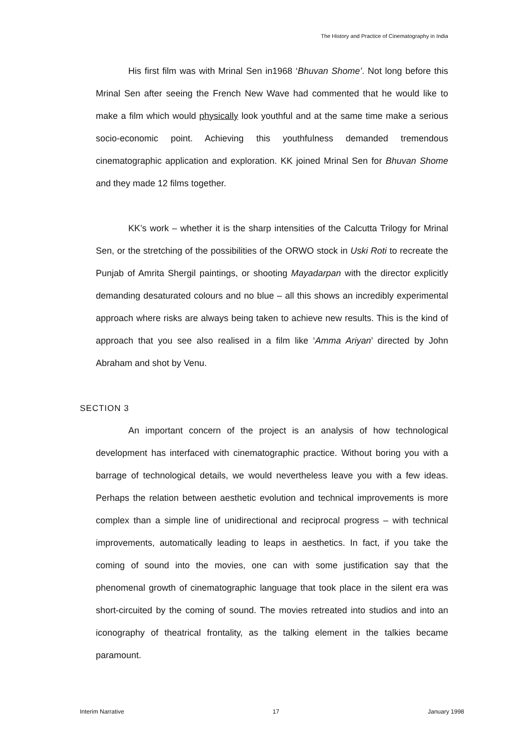The History and Practice of Cinematography in India
His first film was with Mrinal Sen in1968 ‘Bhuvan Shome’. Not long before this Mrinal Sen after seeing the French New Wave had commented that he would like to make a film which would physically look youthful and at the same time make a serious socio-economic point. Achieving this youthfulness demanded tremendous cinematographic application and exploration. KK joined Mrinal Sen for Bhuvan Shome and they made 12 films together.
KK’s work – whether it is the sharp intensities of the Calcutta Trilogy for Mrinal Sen, or the stretching of the possibilities of the ORWO stock in Uski Roti to recreate the Punjab of Amrita Shergil paintings, or shooting Mayadarpan with the director explicitly demanding desaturated colours and no blue – all this shows an incredibly experimental approach where risks are always being taken to achieve new results. This is the kind of approach that you see also realised in a film like ‘Amma Ariyan’ directed by John Abraham and shot by Venu.
SECTION 3
An important concern of the project is an analysis of how technological development has interfaced with cinematographic practice. Without boring you with a barrage of technological details, we would nevertheless leave you with a few ideas. Perhaps the relation between aesthetic evolution and technical improvements is more complex than a simple line of unidirectional and reciprocal progress – with technical improvements, automatically leading to leaps in aesthetics. In fact, if you take the coming of sound into the movies, one can with some justification say that the phenomenal growth of cinematographic language that took place in the silent era was short-circuited by the coming of sound. The movies retreated into studios and into an iconography of theatrical frontality, as the talking element in the talkies became paramount.
Interim Narrative 17 January 1998